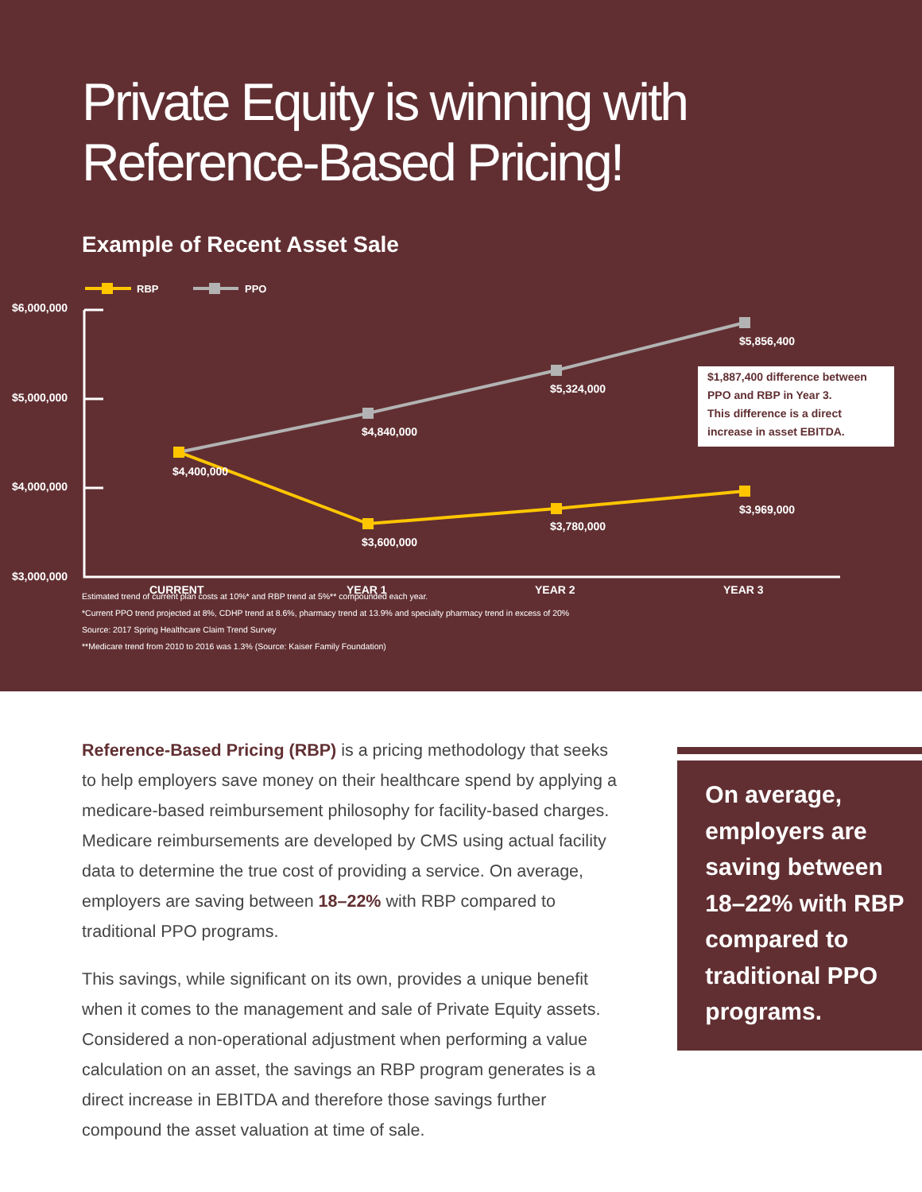Private Equity is winning with
Reference-Based Pricing!
Example of Recent Asset Sale
RBP
PPO
$6,000,000
$5,000,000
$4,000,000
$3,000,000
CURRENT
YEAR 1
YEAR 2
YEAR 3
$4,400,000
$4,840,000
$5,324,000
$5,856,400
$3,600,000
$3,780,000
$3,969,000
$1,887,400 difference between
PPO and RBP in Year 3.
This difference is a direct
increase in asset EBITDA.
Estimated trend of current plan costs at 10%* and RBP trend at 5%** compounded each year.
*Current PPO trend projected at 8%, CDHP trend at 8.6%, pharmacy trend at 13.9% and specialty pharmacy trend in excess of 20%
Source: 2017 Spring Healthcare Claim Trend Survey
**Medicare trend from 2010 to 2016 was 1.3% (Source: Kaiser Family Foundation)
Reference-Based Pricing (RBP) is a pricing methodology that seeks to help employers save money on their healthcare spend by applying a medicare-based reimbursement philosophy for facility-based charges. Medicare reimbursements are developed by CMS using actual facility data to determine the true cost of providing a service. On average, employers are saving between 18–22% with RBP compared to traditional PPO programs.
This savings, while significant on its own, provides a unique benefit when it comes to the management and sale of Private Equity assets. Considered a non-operational adjustment when performing a value calculation on an asset, the savings an RBP program generates is a direct increase in EBITDA and therefore those savings further compound the asset valuation at time of sale.
On average, employers are saving between 18–22% with RBP compared to traditional PPO programs.